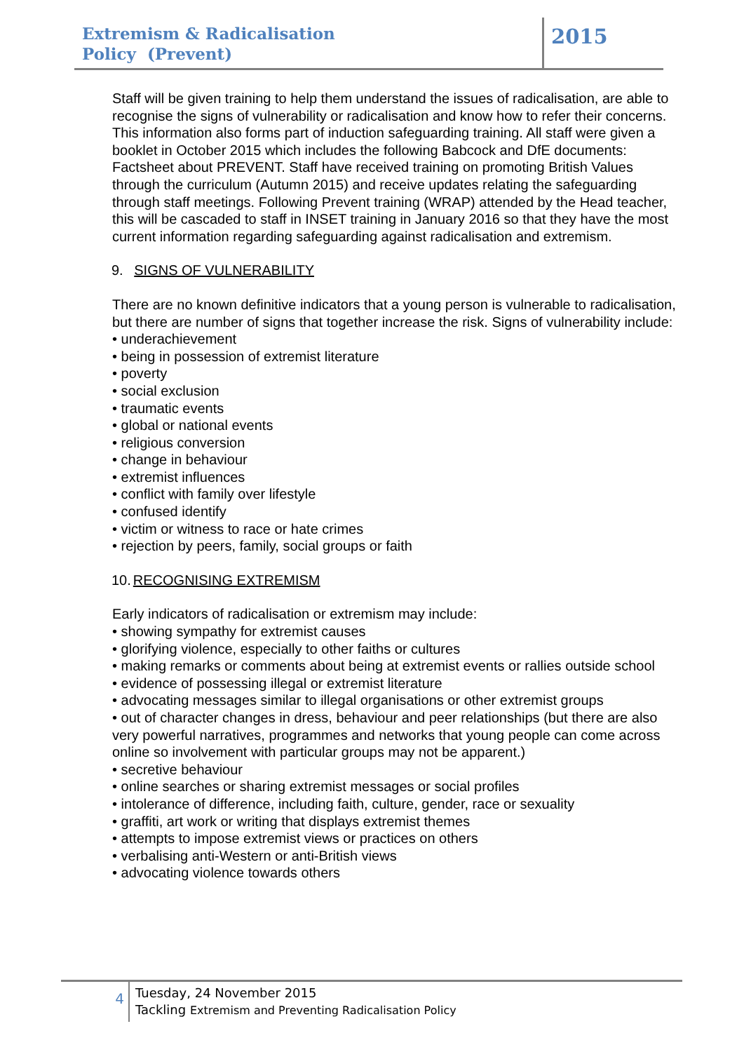Extremism & Radicalisation
Policy (Prevent)
2015
Staff will be given training to help them understand the issues of radicalisation, are able to recognise the signs of vulnerability or radicalisation and know how to refer their concerns. This information also forms part of induction safeguarding training. All staff were given a booklet in October 2015 which includes the following Babcock and DfE documents: Factsheet about PREVENT. Staff have received training on promoting British Values through the curriculum (Autumn 2015) and receive updates relating the safeguarding through staff meetings. Following Prevent training (WRAP) attended by the Head teacher, this will be cascaded to staff in INSET training in January 2016 so that they have the most current information regarding safeguarding against radicalisation and extremism.
9. SIGNS OF VULNERABILITY
There are no known definitive indicators that a young person is vulnerable to radicalisation, but there are number of signs that together increase the risk. Signs of vulnerability include:
• underachievement
• being in possession of extremist literature
• poverty
• social exclusion
• traumatic events
• global or national events
• religious conversion
• change in behaviour
• extremist influences
• conflict with family over lifestyle
• confused identify
• victim or witness to race or hate crimes
• rejection by peers, family, social groups or faith
10. RECOGNISING EXTREMISM
Early indicators of radicalisation or extremism may include:
• showing sympathy for extremist causes
• glorifying violence, especially to other faiths or cultures
• making remarks or comments about being at extremist events or rallies outside school
• evidence of possessing illegal or extremist literature
• advocating messages similar to illegal organisations or other extremist groups
• out of character changes in dress, behaviour and peer relationships (but there are also very powerful narratives, programmes and networks that young people can come across online so involvement with particular groups may not be apparent.)
• secretive behaviour
• online searches or sharing extremist messages or social profiles
• intolerance of difference, including faith, culture, gender, race or sexuality
• graffiti, art work or writing that displays extremist themes
• attempts to impose extremist views or practices on others
• verbalising anti-Western or anti-British views
• advocating violence towards others
4
Tuesday, 24 November 2015
Tackling Extremism and Preventing Radicalisation Policy